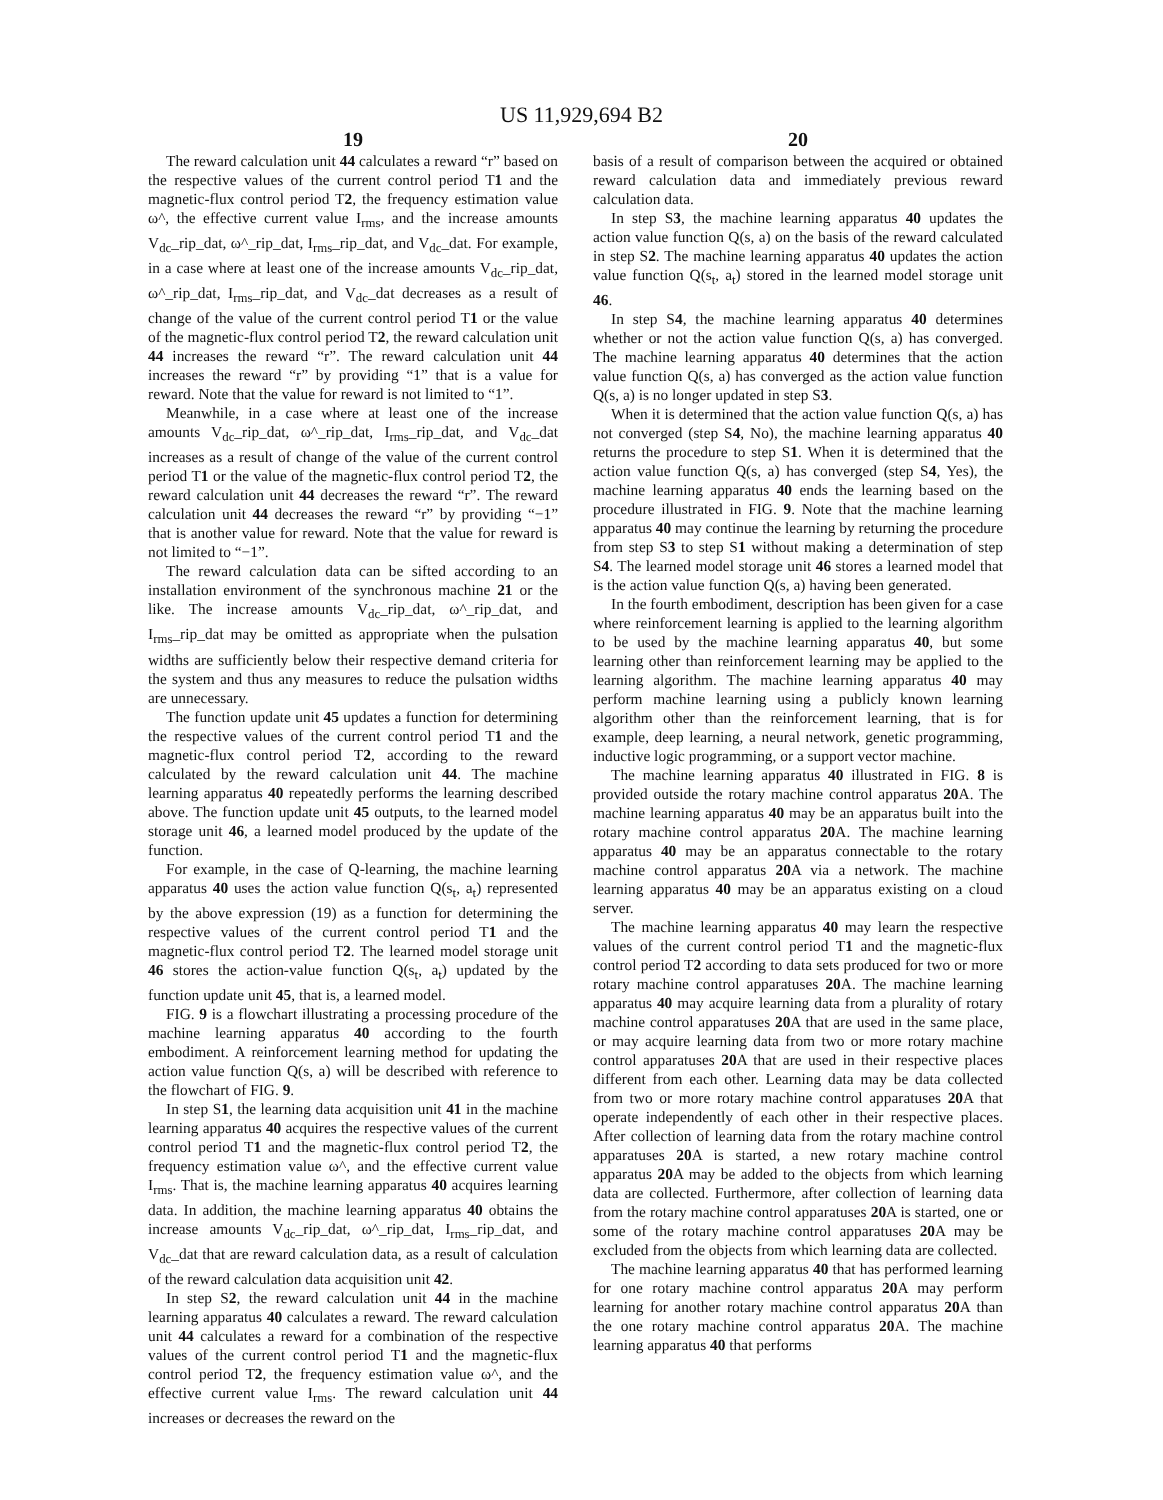US 11,929,694 B2
19 20
The reward calculation unit 44 calculates a reward “r” based on the respective values of the current control period T1 and the magnetic-flux control period T2, the frequency estimation value ω^, the effective current value I<sub>rms</sub>, and the increase amounts V<sub>dc</sub>_rip_dat, ω^_rip_dat, I<sub>rms</sub>_rip_dat, and V<sub>dc</sub>_dat. For example, in a case where at least one of the increase amounts V<sub>dc</sub>_rip_dat, ω^_rip_dat, I<sub>rms</sub>_rip_dat, and V<sub>dc</sub>_dat decreases as a result of change of the value of the current control period T1 or the value of the magnetic-flux control period T2, the reward calculation unit 44 increases the reward “r”. The reward calculation unit 44 increases the reward “r” by providing “1” that is a value for reward. Note that the value for reward is not limited to “1”.
Meanwhile, in a case where at least one of the increase amounts V<sub>dc</sub>_rip_dat, ω^_rip_dat, I<sub>rms</sub>_rip_dat, and V<sub>dc</sub>_dat increases as a result of change of the value of the current control period T1 or the value of the magnetic-flux control period T2, the reward calculation unit 44 decreases the reward “r”. The reward calculation unit 44 decreases the reward “r” by providing “−1” that is another value for reward. Note that the value for reward is not limited to “−1”.
The reward calculation data can be sifted according to an installation environment of the synchronous machine 21 or the like. The increase amounts V<sub>dc</sub>_rip_dat, ω^_rip_dat, and I<sub>rms</sub>_rip_dat may be omitted as appropriate when the pulsation widths are sufficiently below their respective demand criteria for the system and thus any measures to reduce the pulsation widths are unnecessary.
The function update unit 45 updates a function for determining the respective values of the current control period T1 and the magnetic-flux control period T2, according to the reward calculated by the reward calculation unit 44. The machine learning apparatus 40 repeatedly performs the learning described above. The function update unit 45 outputs, to the learned model storage unit 46, a learned model produced by the update of the function.
For example, in the case of Q-learning, the machine learning apparatus 40 uses the action value function Q(s<sub>t</sub>, a<sub>t</sub>) represented by the above expression (19) as a function for determining the respective values of the current control period T1 and the magnetic-flux control period T2. The learned model storage unit 46 stores the action-value function Q(s<sub>t</sub>, a<sub>t</sub>) updated by the function update unit 45, that is, a learned model.
FIG. 9 is a flowchart illustrating a processing procedure of the machine learning apparatus 40 according to the fourth embodiment. A reinforcement learning method for updating the action value function Q(s, a) will be described with reference to the flowchart of FIG. 9.
In step S1, the learning data acquisition unit 41 in the machine learning apparatus 40 acquires the respective values of the current control period T1 and the magnetic-flux control period T2, the frequency estimation value ω^, and the effective current value I<sub>rms</sub>. That is, the machine learning apparatus 40 acquires learning data. In addition, the machine learning apparatus 40 obtains the increase amounts V<sub>dc</sub>_rip_dat, ω^_rip_dat, I<sub>rms</sub>_rip_dat, and V<sub>dc</sub>_dat that are reward calculation data, as a result of calculation of the reward calculation data acquisition unit 42.
In step S2, the reward calculation unit 44 in the machine learning apparatus 40 calculates a reward. The reward calculation unit 44 calculates a reward for a combination of the respective values of the current control period T1 and the magnetic-flux control period T2, the frequency estimation value ω^, and the effective current value I<sub>rms</sub>. The reward calculation unit 44 increases or decreases the reward on the
basis of a result of comparison between the acquired or obtained reward calculation data and immediately previous reward calculation data.
In step S3, the machine learning apparatus 40 updates the action value function Q(s, a) on the basis of the reward calculated in step S2. The machine learning apparatus 40 updates the action value function Q(s<sub>t</sub>, a<sub>t</sub>) stored in the learned model storage unit 46.
In step S4, the machine learning apparatus 40 determines whether or not the action value function Q(s, a) has converged. The machine learning apparatus 40 determines that the action value function Q(s, a) has converged as the action value function Q(s, a) is no longer updated in step S3.
When it is determined that the action value function Q(s, a) has not converged (step S4, No), the machine learning apparatus 40 returns the procedure to step S1. When it is determined that the action value function Q(s, a) has converged (step S4, Yes), the machine learning apparatus 40 ends the learning based on the procedure illustrated in FIG. 9. Note that the machine learning apparatus 40 may continue the learning by returning the procedure from step S3 to step S1 without making a determination of step S4. The learned model storage unit 46 stores a learned model that is the action value function Q(s, a) having been generated.
In the fourth embodiment, description has been given for a case where reinforcement learning is applied to the learning algorithm to be used by the machine learning apparatus 40, but some learning other than reinforcement learning may be applied to the learning algorithm. The machine learning apparatus 40 may perform machine learning using a publicly known learning algorithm other than the reinforcement learning, that is for example, deep learning, a neural network, genetic programming, inductive logic programming, or a support vector machine.
The machine learning apparatus 40 illustrated in FIG. 8 is provided outside the rotary machine control apparatus 20 A. The machine learning apparatus 40 may be an apparatus built into the rotary machine control apparatus 20 A. The machine learning apparatus 40 may be an apparatus connectable to the rotary machine control apparatus 20 A via a network. The machine learning apparatus 40 may be an apparatus existing on a cloud server.
The machine learning apparatus 40 may learn the respective values of the current control period T1 and the magnetic-flux control period T2 according to data sets produced for two or more rotary machine control apparatuses 20 A. The machine learning apparatus 40 may acquire learning data from a plurality of rotary machine control apparatuses 20 A that are used in the same place, or may acquire learning data from two or more rotary machine control apparatuses 20 A that are used in their respective places different from each other. Learning data may be data collected from two or more rotary machine control apparatuses 20 A that operate independently of each other in their respective places. After collection of learning data from the rotary machine control apparatuses 20 A is started, a new rotary machine control apparatus 20 A may be added to the objects from which learning data are collected. Furthermore, after collection of learning data from the rotary machine control apparatuses 20 A is started, one or some of the rotary machine control apparatuses 20 A may be excluded from the objects from which learning data are collected.
The machine learning apparatus 40 that has performed learning for one rotary machine control apparatus 20 A may perform learning for another rotary machine control apparatus 20 A than the one rotary machine control apparatus 20 A. The machine learning apparatus 40 that performs